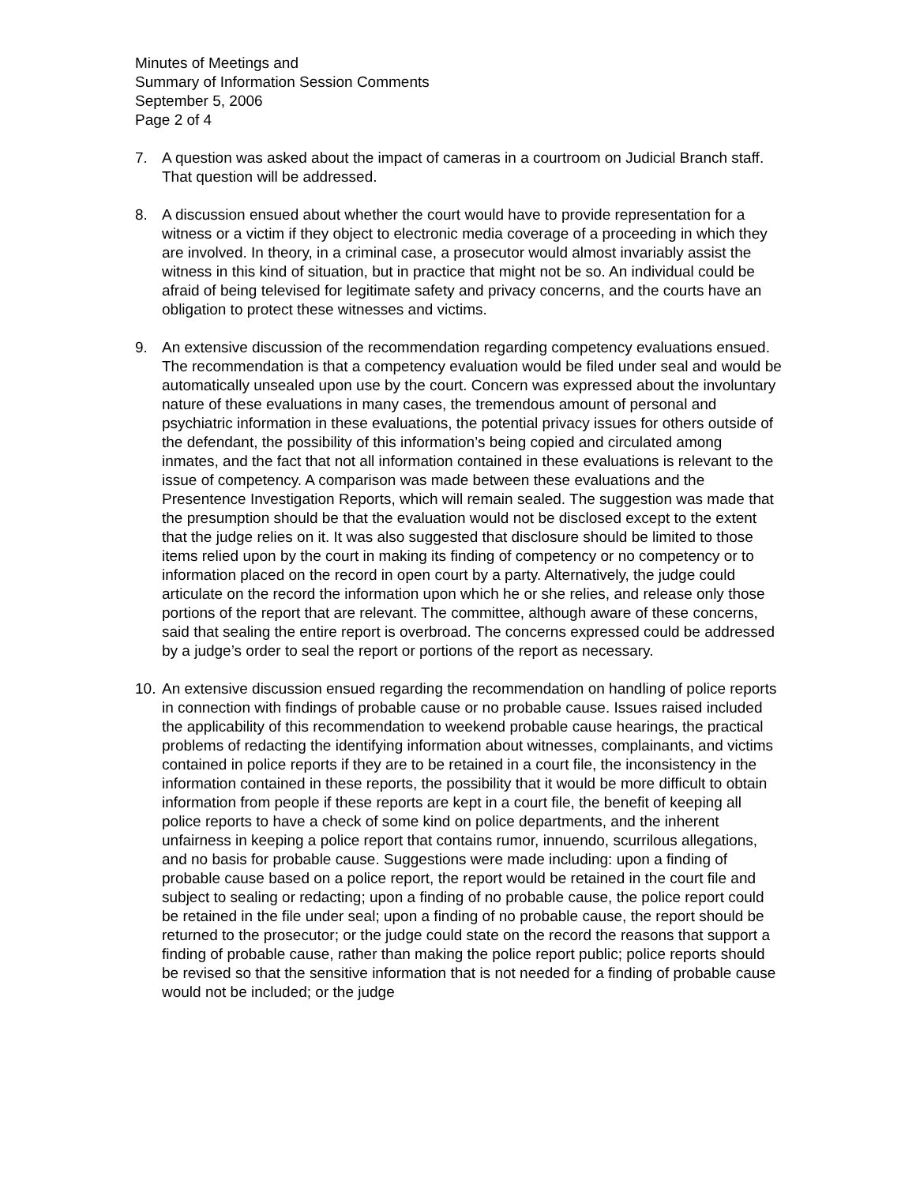Minutes of Meetings and
Summary of Information Session Comments
September 5, 2006
Page 2 of 4
7. A question was asked about the impact of cameras in a courtroom on Judicial Branch staff. That question will be addressed.
8. A discussion ensued about whether the court would have to provide representation for a witness or a victim if they object to electronic media coverage of a proceeding in which they are involved. In theory, in a criminal case, a prosecutor would almost invariably assist the witness in this kind of situation, but in practice that might not be so. An individual could be afraid of being televised for legitimate safety and privacy concerns, and the courts have an obligation to protect these witnesses and victims.
9. An extensive discussion of the recommendation regarding competency evaluations ensued. The recommendation is that a competency evaluation would be filed under seal and would be automatically unsealed upon use by the court. Concern was expressed about the involuntary nature of these evaluations in many cases, the tremendous amount of personal and psychiatric information in these evaluations, the potential privacy issues for others outside of the defendant, the possibility of this information’s being copied and circulated among inmates, and the fact that not all information contained in these evaluations is relevant to the issue of competency. A comparison was made between these evaluations and the Presentence Investigation Reports, which will remain sealed. The suggestion was made that the presumption should be that the evaluation would not be disclosed except to the extent that the judge relies on it. It was also suggested that disclosure should be limited to those items relied upon by the court in making its finding of competency or no competency or to information placed on the record in open court by a party. Alternatively, the judge could articulate on the record the information upon which he or she relies, and release only those portions of the report that are relevant. The committee, although aware of these concerns, said that sealing the entire report is overbroad. The concerns expressed could be addressed by a judge’s order to seal the report or portions of the report as necessary.
10.
An extensive discussion ensued regarding the recommendation on handling of police reports in connection with findings of probable cause or no probable cause. Issues raised included the applicability of this recommendation to weekend probable cause hearings, the practical problems of redacting the identifying information about witnesses, complainants, and victims contained in police reports if they are to be retained in a court file, the inconsistency in the information contained in these reports, the possibility that it would be more difficult to obtain information from people if these reports are kept in a court file, the benefit of keeping all police reports to have a check of some kind on police departments, and the inherent unfairness in keeping a police report that contains rumor, innuendo, scurrilous allegations, and no basis for probable cause. Suggestions were made including: upon a finding of probable cause based on a police report, the report would be retained in the court file and subject to sealing or redacting; upon a finding of no probable cause, the police report could be retained in the file under seal; upon a finding of no probable cause, the report should be returned to the prosecutor; or the judge could state on the record the reasons that support a finding of probable cause, rather than making the police report public; police reports should be revised so that the sensitive information that is not needed for a finding of probable cause would not be included; or the judge